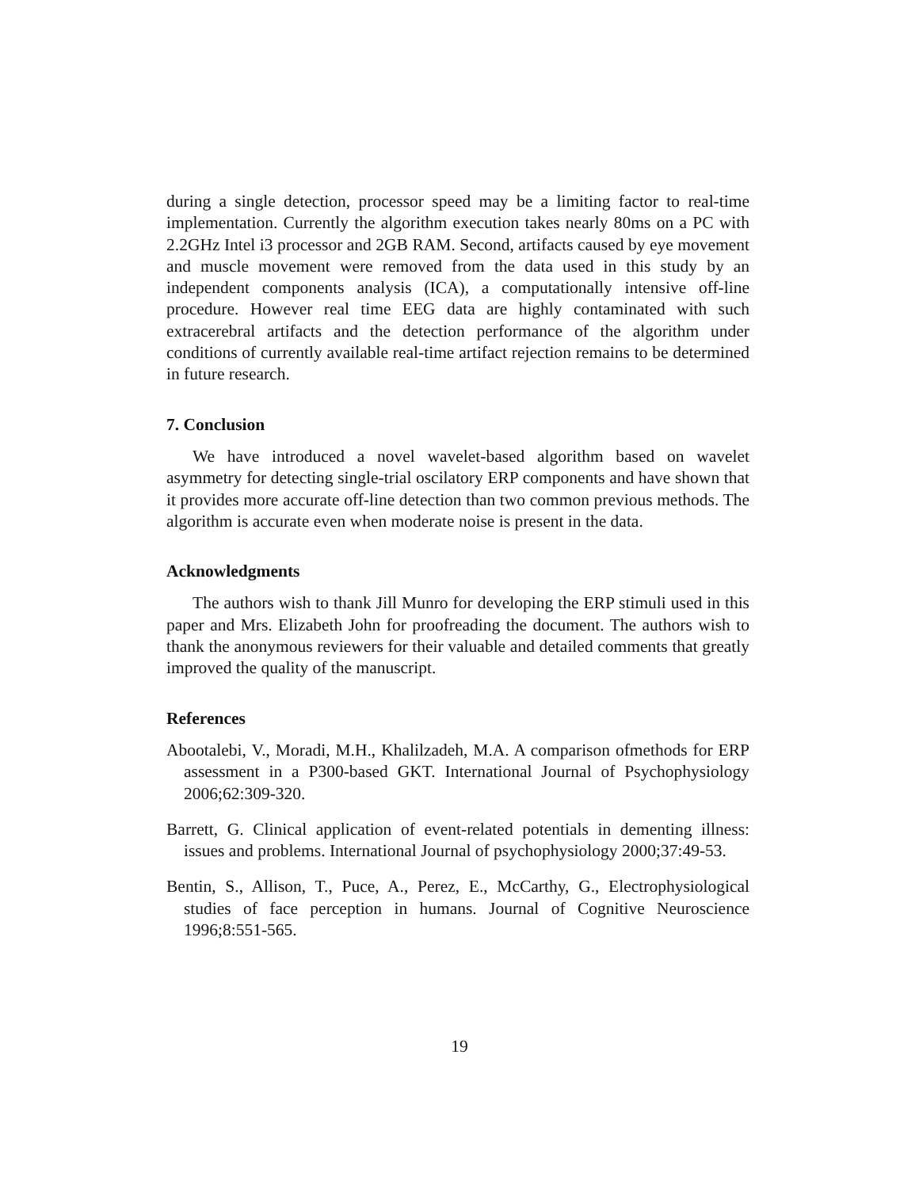during a single detection, processor speed may be a limiting factor to real-time implementation. Currently the algorithm execution takes nearly 80ms on a PC with 2.2GHz Intel i3 processor and 2GB RAM. Second, artifacts caused by eye movement and muscle movement were removed from the data used in this study by an independent components analysis (ICA), a computationally intensive off-line procedure. However real time EEG data are highly contaminated with such extracerebral artifacts and the detection performance of the algorithm under conditions of currently available real-time artifact rejection remains to be determined in future research.
7. Conclusion
We have introduced a novel wavelet-based algorithm based on wavelet asymmetry for detecting single-trial oscilatory ERP components and have shown that it provides more accurate off-line detection than two common previous methods. The algorithm is accurate even when moderate noise is present in the data.
Acknowledgments
The authors wish to thank Jill Munro for developing the ERP stimuli used in this paper and Mrs. Elizabeth John for proofreading the document. The authors wish to thank the anonymous reviewers for their valuable and detailed comments that greatly improved the quality of the manuscript.
References
Abootalebi, V., Moradi, M.H., Khalilzadeh, M.A. A comparison ofmethods for ERP assessment in a P300-based GKT. International Journal of Psychophysiology 2006;62:309-320.
Barrett, G. Clinical application of event-related potentials in dementing illness: issues and problems. International Journal of psychophysiology 2000;37:49-53.
Bentin, S., Allison, T., Puce, A., Perez, E., McCarthy, G., Electrophysiological studies of face perception in humans. Journal of Cognitive Neuroscience 1996;8:551-565.
19